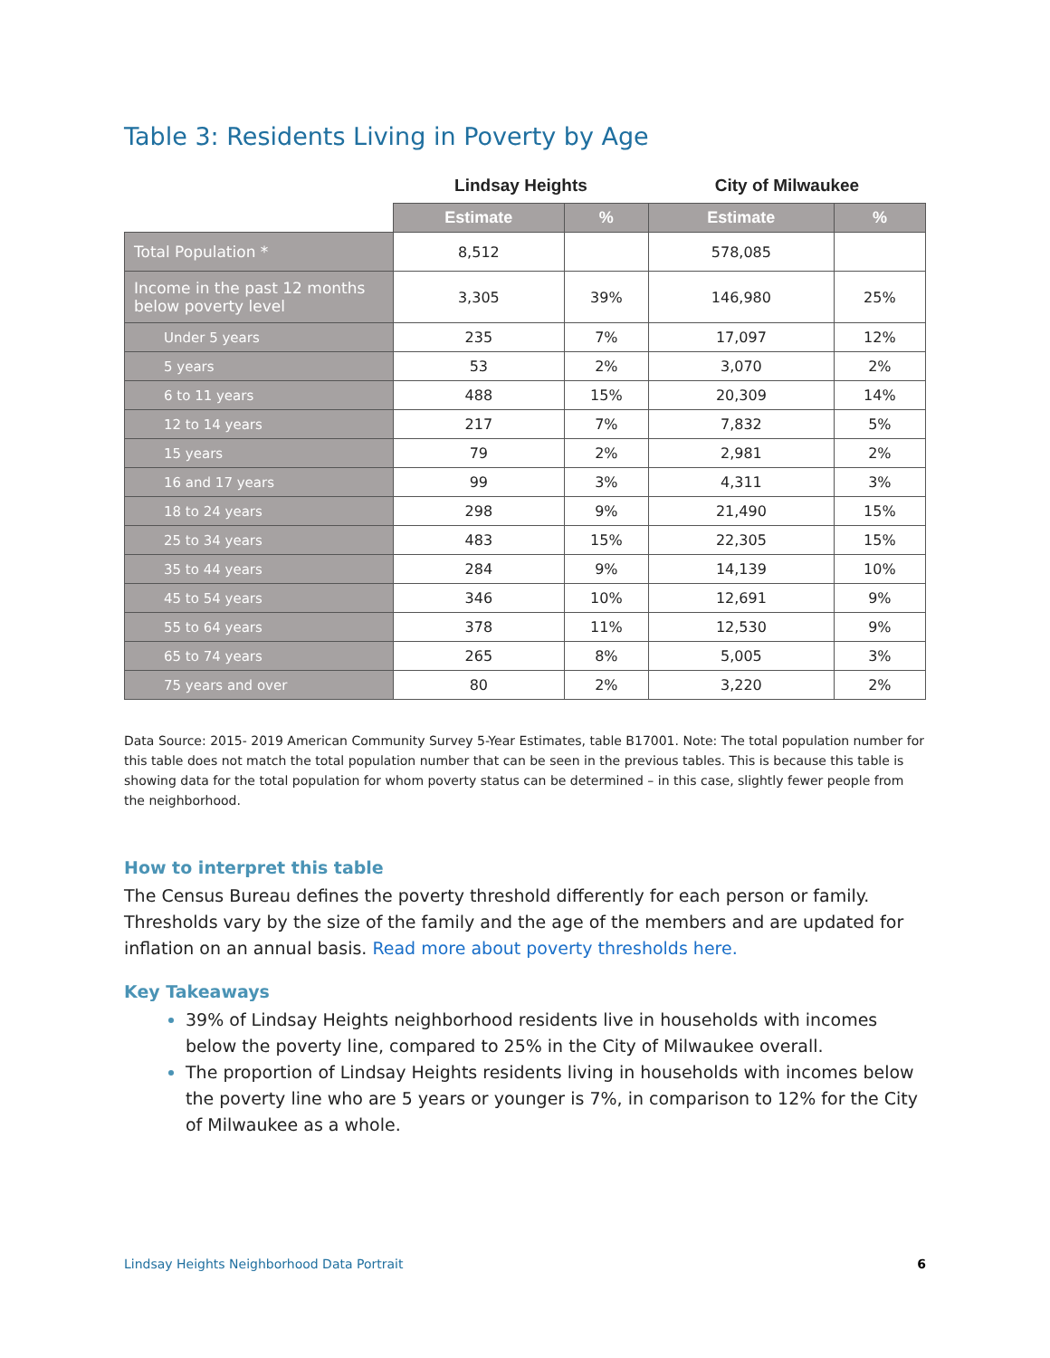Table 3: Residents Living in Poverty by Age
| | Lindsay Heights | | City of Milwaukee | |
| --- | --- | --- | --- | --- |
| | Estimate | % | Estimate | % |
| Total Population * | 8,512 | | 578,085 | |
| Income in the past 12 months below poverty level | 3,305 | 39% | 146,980 | 25% |
| Under 5 years | 235 | 7% | 17,097 | 12% |
| 5 years | 53 | 2% | 3,070 | 2% |
| 6 to 11 years | 488 | 15% | 20,309 | 14% |
| 12 to 14 years | 217 | 7% | 7,832 | 5% |
| 15 years | 79 | 2% | 2,981 | 2% |
| 16 and 17 years | 99 | 3% | 4,311 | 3% |
| 18 to 24 years | 298 | 9% | 21,490 | 15% |
| 25 to 34 years | 483 | 15% | 22,305 | 15% |
| 35 to 44 years | 284 | 9% | 14,139 | 10% |
| 45 to 54 years | 346 | 10% | 12,691 | 9% |
| 55 to 64 years | 378 | 11% | 12,530 | 9% |
| 65 to 74 years | 265 | 8% | 5,005 | 3% |
| 75 years and over | 80 | 2% | 3,220 | 2% |
Data Source: 2015- 2019 American Community Survey 5-Year Estimates, table B17001. Note: The total population number for this table does not match the total population number that can be seen in the previous tables. This is because this table is showing data for the total population for whom poverty status can be determined – in this case, slightly fewer people from the neighborhood.
How to interpret this table
The Census Bureau defines the poverty threshold differently for each person or family. Thresholds vary by the size of the family and the age of the members and are updated for inflation on an annual basis. Read more about poverty thresholds here.
Key Takeaways
39% of Lindsay Heights neighborhood residents live in households with incomes below the poverty line, compared to 25% in the City of Milwaukee overall.
The proportion of Lindsay Heights residents living in households with incomes below the poverty line who are 5 years or younger is 7%, in comparison to 12% for the City of Milwaukee as a whole.
Lindsay Heights Neighborhood Data Portrait 6